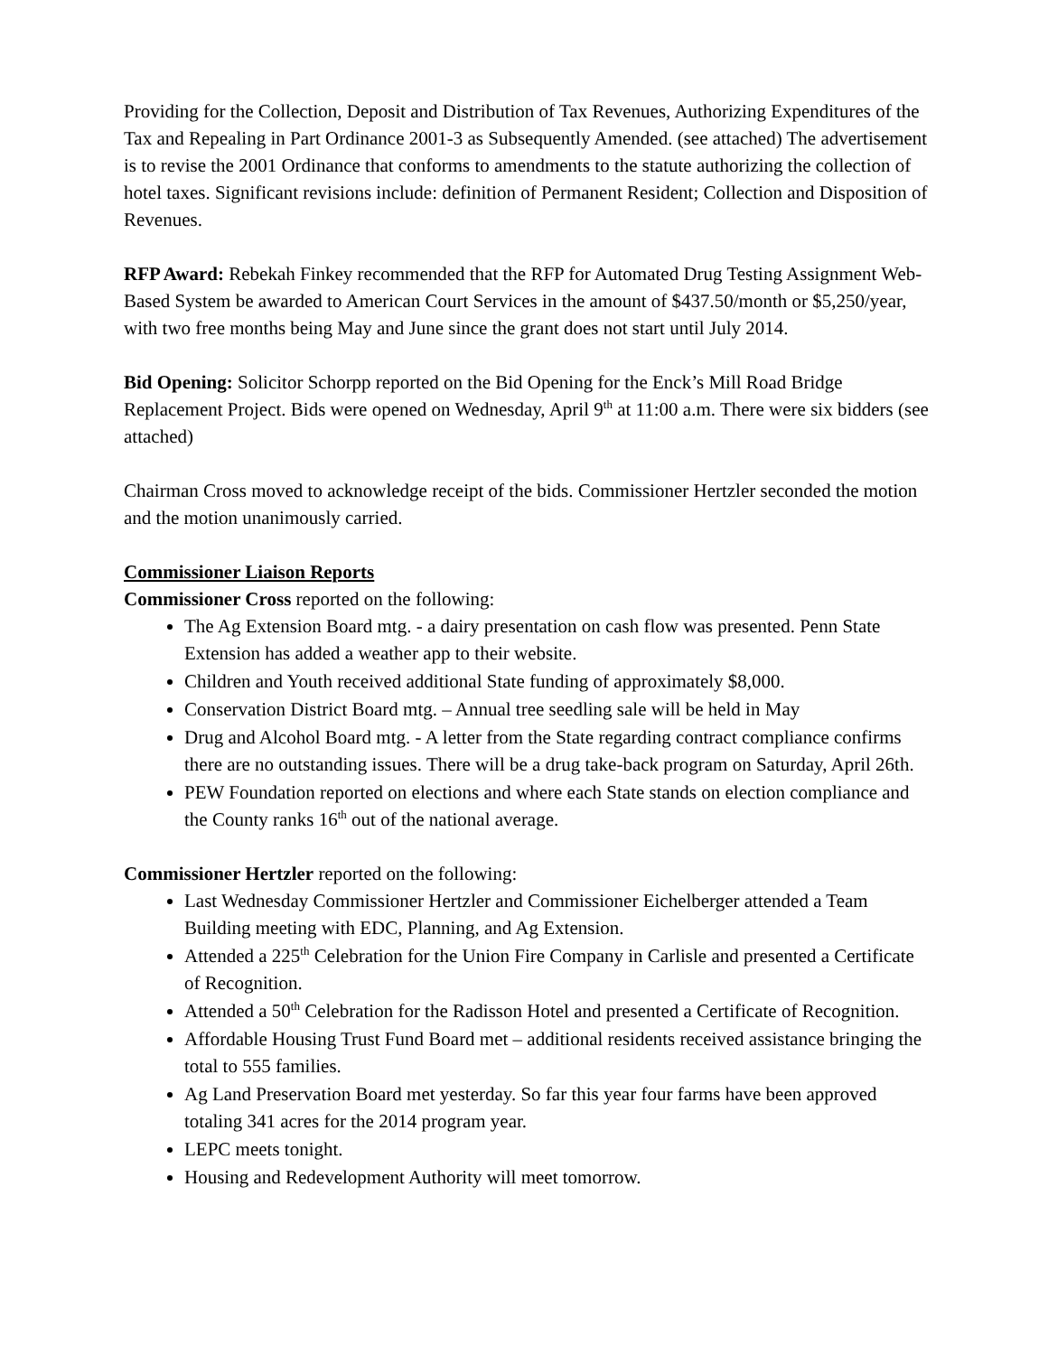Providing for the Collection, Deposit and Distribution of Tax Revenues, Authorizing Expenditures of the Tax and Repealing in Part Ordinance 2001-3 as Subsequently Amended. (see attached) The advertisement is to revise the 2001 Ordinance that conforms to amendments to the statute authorizing the collection of hotel taxes. Significant revisions include: definition of Permanent Resident; Collection and Disposition of Revenues.
RFP Award: Rebekah Finkey recommended that the RFP for Automated Drug Testing Assignment Web-Based System be awarded to American Court Services in the amount of $437.50/month or $5,250/year, with two free months being May and June since the grant does not start until July 2014.
Bid Opening: Solicitor Schorpp reported on the Bid Opening for the Enck’s Mill Road Bridge Replacement Project. Bids were opened on Wednesday, April 9<sup>th</sup> at 11:00 a.m. There were six bidders (see attached)
Chairman Cross moved to acknowledge receipt of the bids. Commissioner Hertzler seconded the motion and the motion unanimously carried.
Commissioner Liaison Reports
Commissioner Cross reported on the following:
The Ag Extension Board mtg. - a dairy presentation on cash flow was presented. Penn State Extension has added a weather app to their website.
Children and Youth received additional State funding of approximately $8,000.
Conservation District Board mtg. – Annual tree seedling sale will be held in May
Drug and Alcohol Board mtg. - A letter from the State regarding contract compliance confirms there are no outstanding issues. There will be a drug take-back program on Saturday, April 26th.
PEW Foundation reported on elections and where each State stands on election compliance and the County ranks 16<sup>th</sup> out of the national average.
Commissioner Hertzler reported on the following:
Last Wednesday Commissioner Hertzler and Commissioner Eichelberger attended a Team Building meeting with EDC, Planning, and Ag Extension.
Attended a 225<sup>th</sup> Celebration for the Union Fire Company in Carlisle and presented a Certificate of Recognition.
Attended a 50<sup>th</sup> Celebration for the Radisson Hotel and presented a Certificate of Recognition.
Affordable Housing Trust Fund Board met – additional residents received assistance bringing the total to 555 families.
Ag Land Preservation Board met yesterday. So far this year four farms have been approved totaling 341 acres for the 2014 program year.
LEPC meets tonight.
Housing and Redevelopment Authority will meet tomorrow.